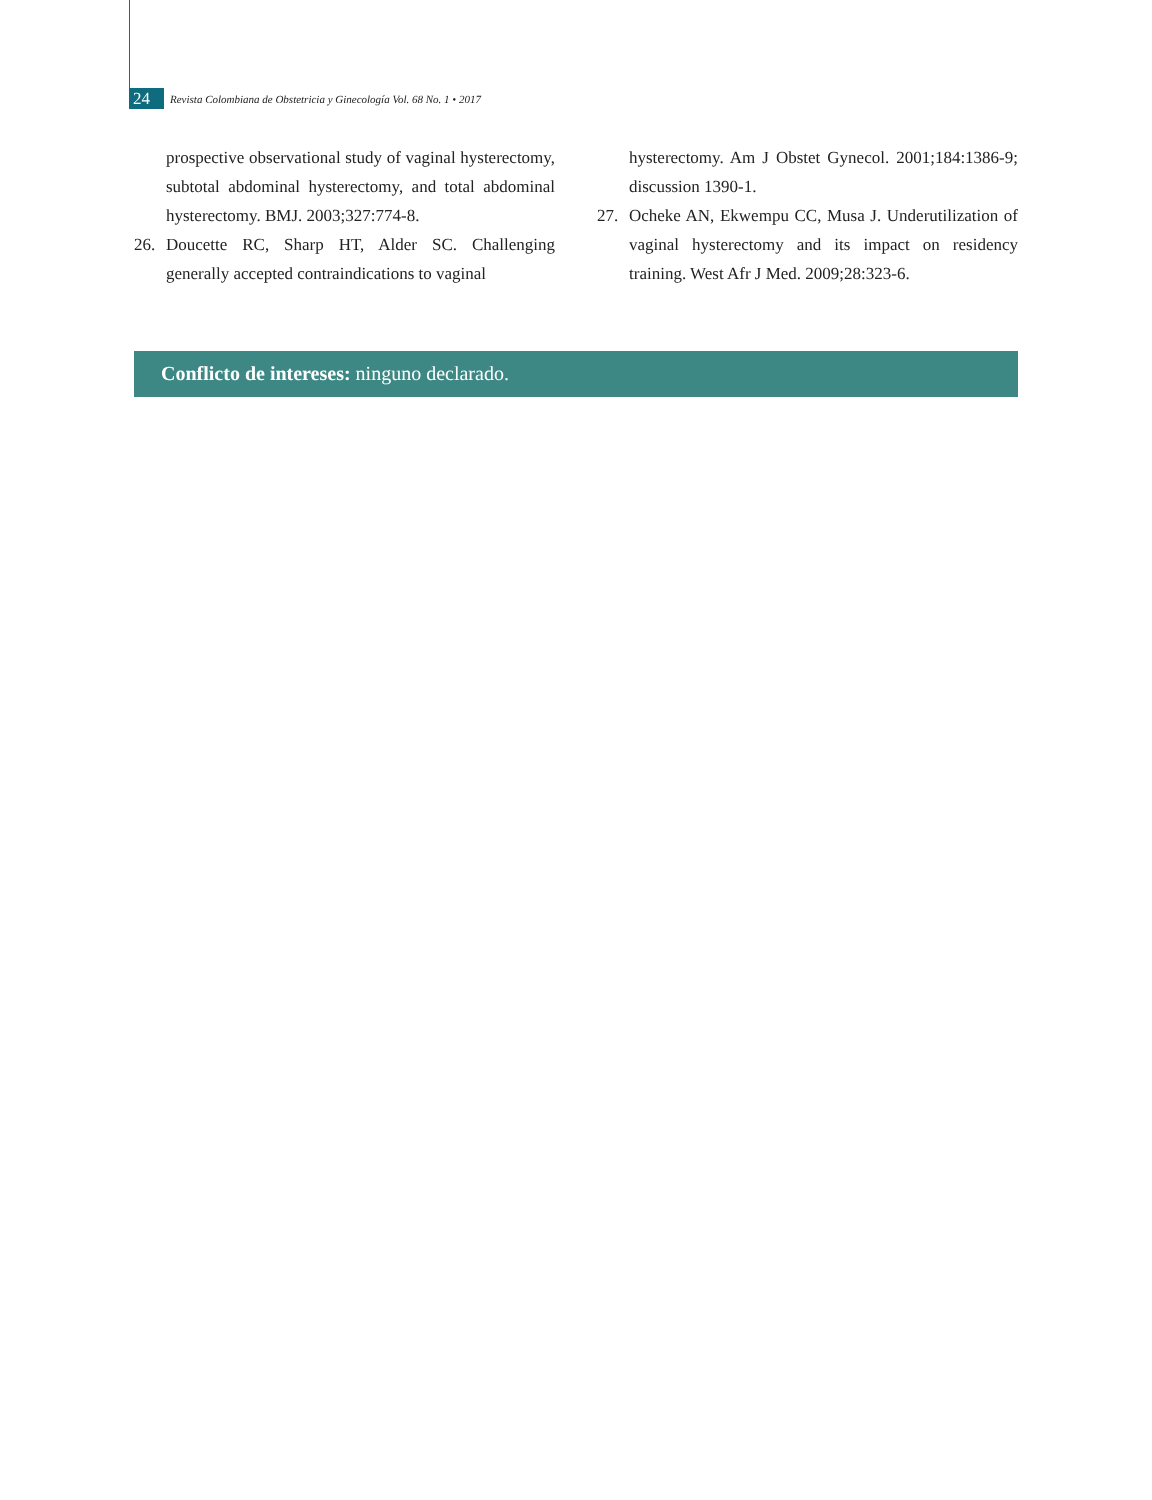24
Revista Colombiana de Obstetricia y Ginecología Vol. 68 No. 1 • 2017
prospective observational study of vaginal hysterectomy, subtotal abdominal hysterectomy, and total abdominal hysterectomy. BMJ. 2003;327:774-8.
26. Doucette RC, Sharp HT, Alder SC. Challenging generally accepted contraindications to vaginal
hysterectomy. Am J Obstet Gynecol. 2001;184:1386-9; discussion 1390-1.
27. Ocheke AN, Ekwempu CC, Musa J. Underutilization of vaginal hysterectomy and its impact on residency training. West Afr J Med. 2009;28:323-6.
Conflicto de intereses: ninguno declarado.